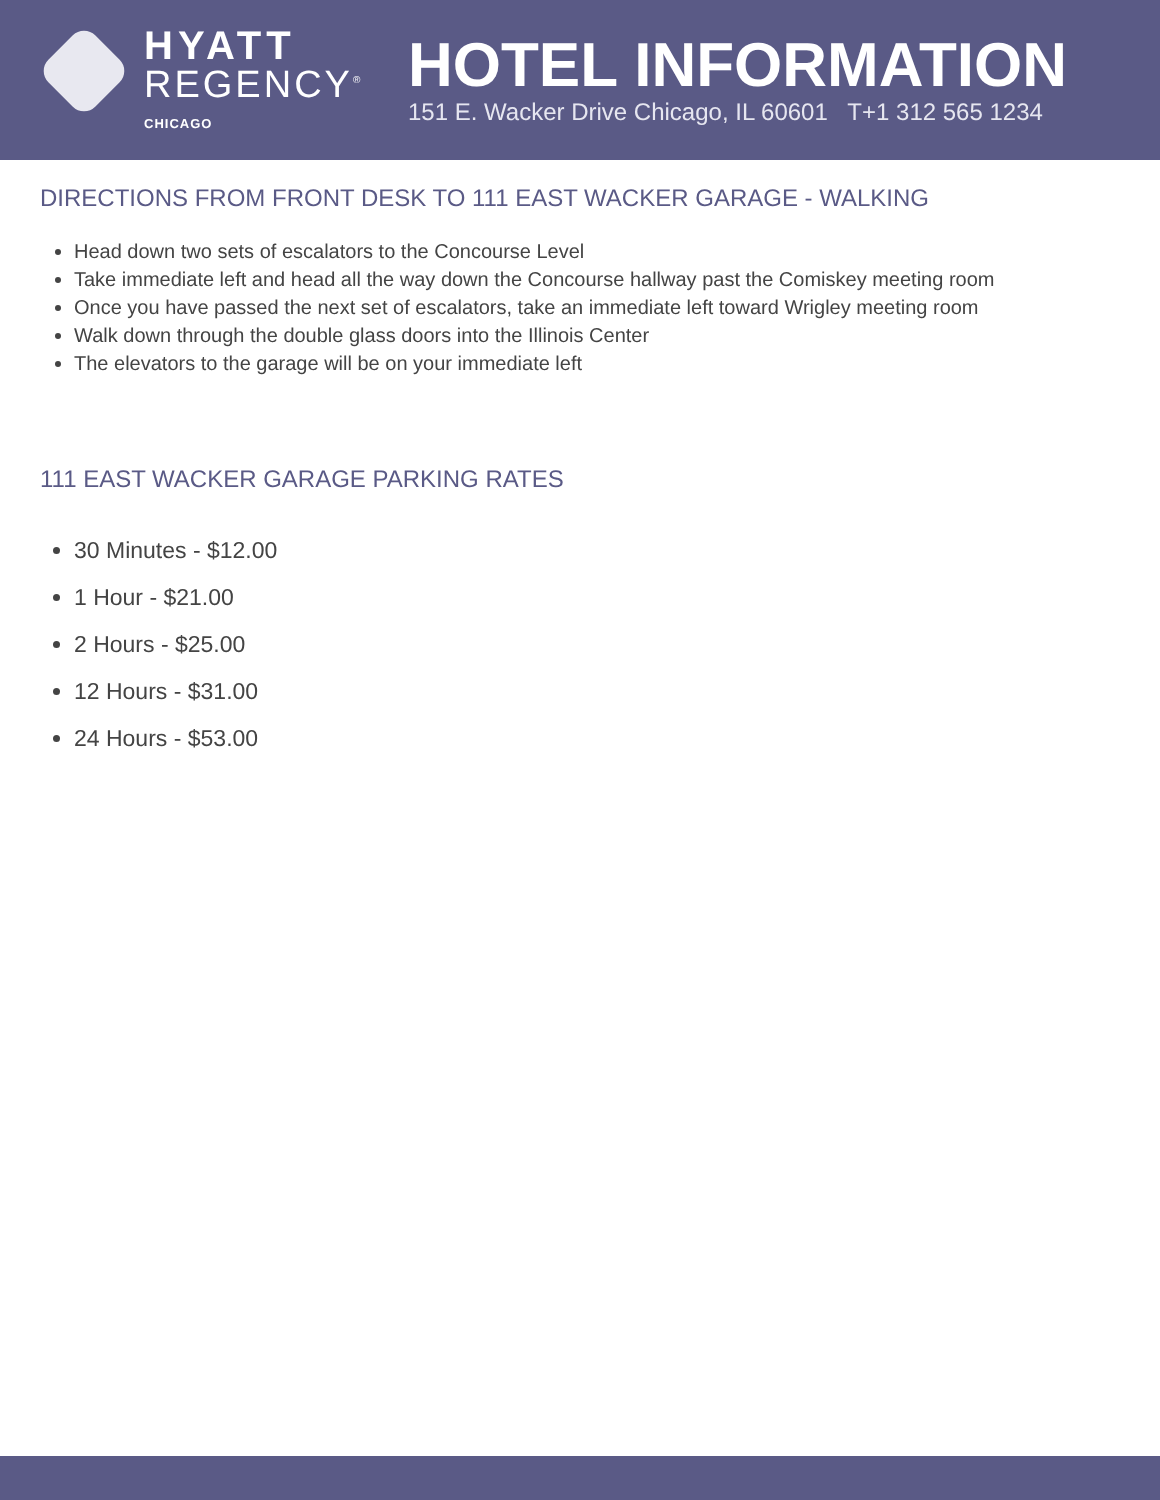HYATT
REGENCY<sup>®</sup>
CHICAGO
HOTEL INFORMATION
151 E. Wacker Drive Chicago, IL 60601 T+1 312 565 1234
DIRECTIONS FROM FRONT DESK TO 111 EAST WACKER GARAGE - WALKING
Head down two sets of escalators to the Concourse Level
Take immediate left and head all the way down the Concourse hallway past the Comiskey meeting room
Once you have passed the next set of escalators, take an immediate left toward Wrigley meeting room
Walk down through the double glass doors into the Illinois Center
The elevators to the garage will be on your immediate left
111 EAST WACKER GARAGE PARKING RATES
30 Minutes - $12.00
1 Hour - $21.00
2 Hours - $25.00
12 Hours - $31.00
24 Hours - $53.00